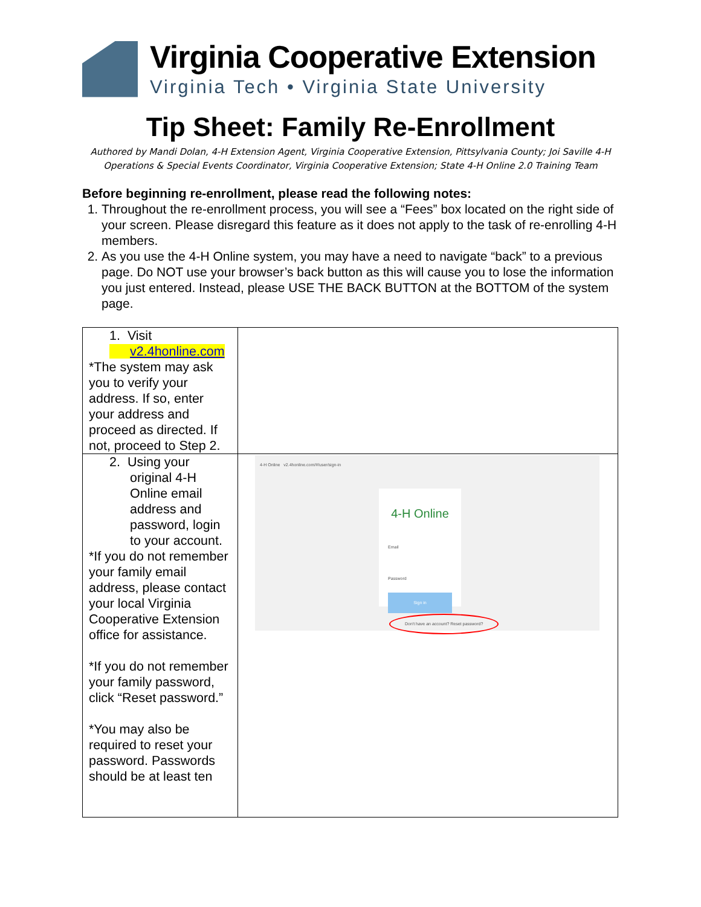Virginia Cooperative Extension
Virginia Tech • Virginia State University
Tip Sheet: Family Re-Enrollment
Authored by Mandi Dolan, 4-H Extension Agent, Virginia Cooperative Extension, Pittsylvania County; Joi Saville 4-H Operations & Special Events Coordinator, Virginia Cooperative Extension; State 4-H Online 2.0 Training Team
Before beginning re-enrollment, please read the following notes:
1. Throughout the re-enrollment process, you will see a “Fees” box located on the right side of your screen. Please disregard this feature as it does not apply to the task of re-enrolling 4-H members.
2. As you use the 4-H Online system, you may have a need to navigate “back” to a previous page. Do NOT use your browser’s back button as this will cause you to lose the information you just entered. Instead, please USE THE BACK BUTTON at the BOTTOM of the system page.
| 1. Visit v2.4honline.com *The system may ask you to verify your address. If so, enter your address and proceed as directed. If not, proceed to Step 2. | |
| 2. Using your original 4-H Online email address and password, login to your account. *If you do not remember your family email address, please contact your local Virginia Cooperative Extension office for assistance. *If you do not remember your family password, click “Reset password.” *You may also be required to reset your password. Passwords should be at least ten | 4-H Online v2.4honline.com/#/user/sign-in 4-H Online Email Password Sign in Don't have an account? Reset password? |